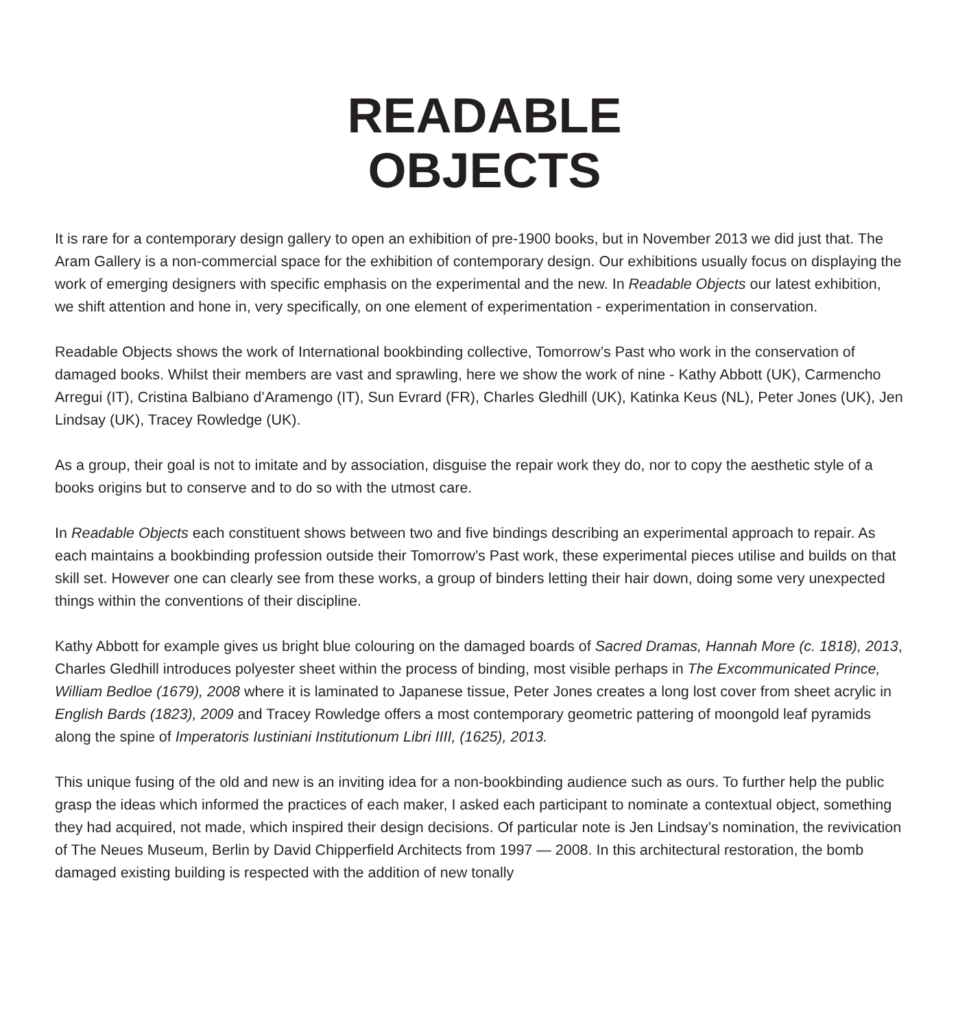READABLE
OBJECTS
It is rare for a contemporary design gallery to open an exhibition of pre-1900 books, but in November 2013 we did just that. The Aram Gallery is a non-commercial space for the exhibition of contemporary design. Our exhibitions usually focus on displaying the work of emerging designers with specific emphasis on the experimental and the new. In Readable Objects our latest exhibition, we shift attention and hone in, very specifically, on one element of experimentation - experimentation in conservation.
Readable Objects shows the work of International bookbinding collective, Tomorrow’s Past who work in the conservation of damaged books. Whilst their members are vast and sprawling, here we show the work of nine - Kathy Abbott (UK), Carmencho Arregui (IT), Cristina Balbiano d’Aramengo (IT), Sun Evrard (FR), Charles Gledhill (UK), Katinka Keus (NL), Peter Jones (UK), Jen Lindsay (UK), Tracey Rowledge (UK).
As a group, their goal is not to imitate and by association, disguise the repair work they do, nor to copy the aesthetic style of a books origins but to conserve and to do so with the utmost care.
In Readable Objects each constituent shows between two and five bindings describing an experimental approach to repair. As each maintains a bookbinding profession outside their Tomorrow’s Past work, these experimental pieces utilise and builds on that skill set. However one can clearly see from these works, a group of binders letting their hair down, doing some very unexpected things within the conventions of their discipline.
Kathy Abbott for example gives us bright blue colouring on the damaged boards of Sacred Dramas, Hannah More (c. 1818), 2013, Charles Gledhill introduces polyester sheet within the process of binding, most visible perhaps in The Excommunicated Prince, William Bedloe (1679), 2008 where it is laminated to Japanese tissue, Peter Jones creates a long lost cover from sheet acrylic in English Bards (1823), 2009 and Tracey Rowledge offers a most contemporary geometric pattering of moongold leaf pyramids along the spine of Imperatoris Iustiniani Institutionum Libri IIII, (1625), 2013.
This unique fusing of the old and new is an inviting idea for a non-bookbinding audience such as ours. To further help the public grasp the ideas which informed the practices of each maker, I asked each participant to nominate a contextual object, something they had acquired, not made, which inspired their design decisions. Of particular note is Jen Lindsay’s nomination, the revivication of The Neues Museum, Berlin by David Chipperfield Architects from 1997 — 2008. In this architectural restoration, the bomb damaged existing building is respected with the addition of new tonally